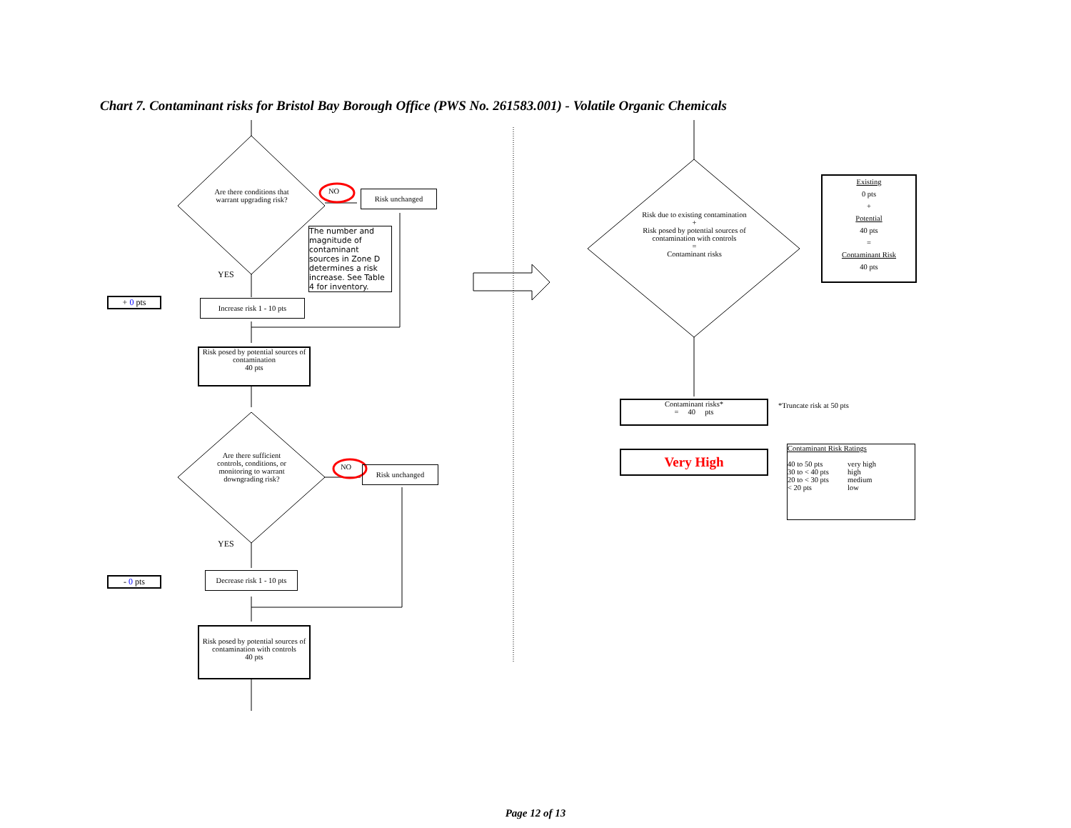Chart 7. Contaminant risks for Bristol Bay Borough Office (PWS No. 261583.001) - Volatile Organic Chemicals
Are there conditions that warrant upgrading risk?
NO Risk unchanged
The number and magnitude of contaminant sources in Zone D determines a risk increase. See Table 4 for inventory.
YES
+ 0 pts
Increase risk 1 - 10 pts
Risk posed by potential sources of contamination
40 pts
Are there sufficient controls, conditions, or monitoring to warrant downgrading risk?
NO Risk unchanged
YES
- 0 pts
Decrease risk 1 - 10 pts
Risk posed by potential sources of contamination with controls
40 pts
Risk due to existing contamination
+
Risk posed by potential sources of contamination with controls
=
Contaminant risks
Existing
0 pts
+
Potential
40 pts
=
Contaminant Risk
40 pts
Contaminant risks*
= 40 pts
*Truncate risk at 50 pts
Very High
Contaminant Risk Ratings
| 40 to 50 pts | very high |
| 30 to < 40 pts | high |
| 20 to < 30 pts | medium |
| < 20 pts | low |
Page 12 of 13